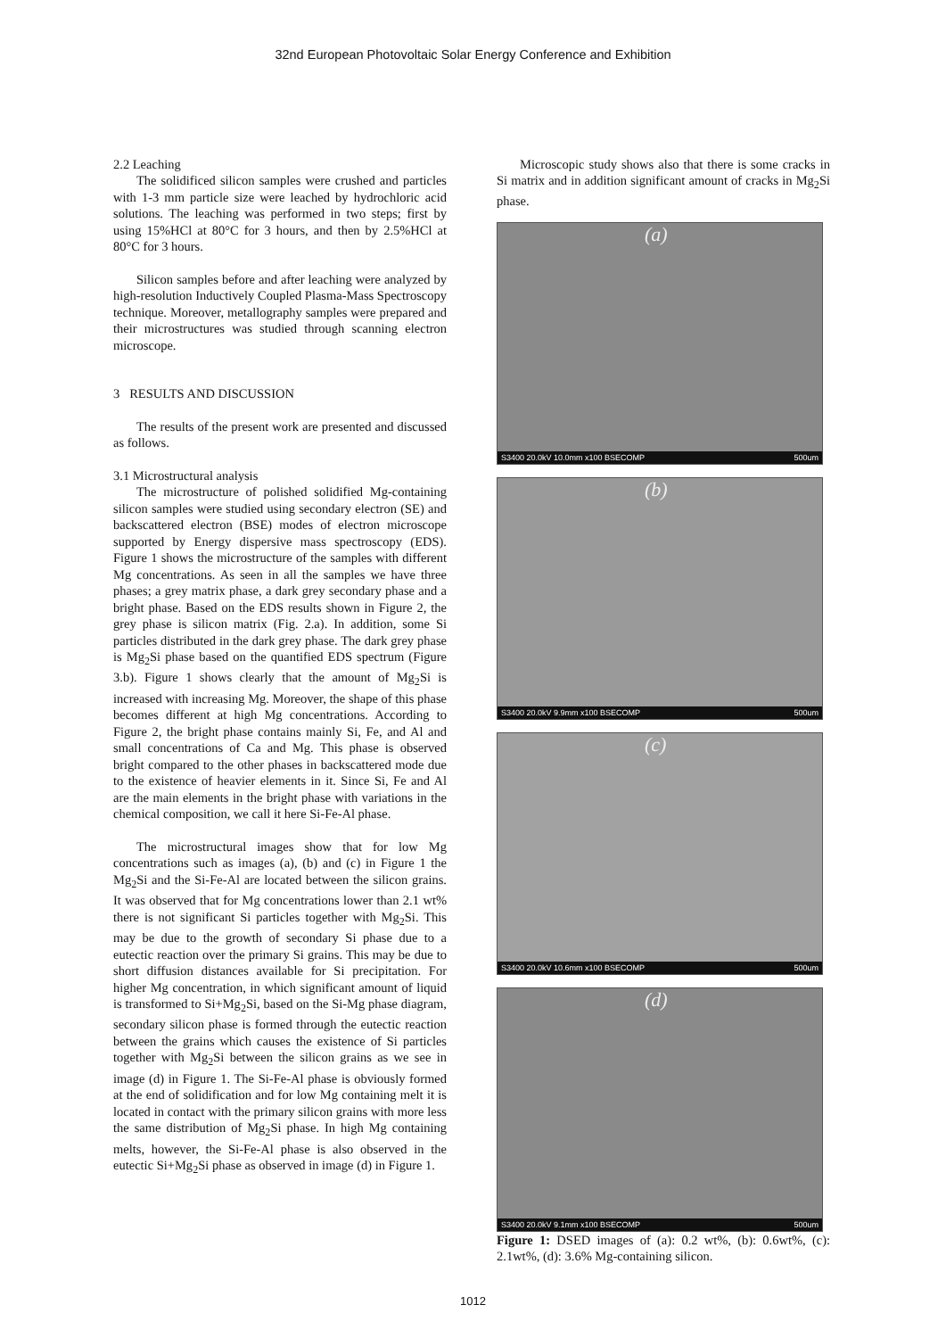32nd European Photovoltaic Solar Energy Conference and Exhibition
2.2 Leaching
The solidificed silicon samples were crushed and particles with 1-3 mm particle size were leached by hydrochloric acid solutions. The leaching was performed in two steps; first by using 15%HCl at 80°C for 3 hours, and then by 2.5%HCl at 80°C for 3 hours.
Silicon samples before and after leaching were analyzed by high-resolution Inductively Coupled Plasma-Mass Spectroscopy technique. Moreover, metallography samples were prepared and their microstructures was studied through scanning electron microscope.
3 RESULTS AND DISCUSSION
The results of the present work are presented and discussed as follows.
3.1 Microstructural analysis
The microstructure of polished solidified Mg-containing silicon samples were studied using secondary electron (SE) and backscattered electron (BSE) modes of electron microscope supported by Energy dispersive mass spectroscopy (EDS). Figure 1 shows the microstructure of the samples with different Mg concentrations. As seen in all the samples we have three phases; a grey matrix phase, a dark grey secondary phase and a bright phase. Based on the EDS results shown in Figure 2, the grey phase is silicon matrix (Fig. 2.a). In addition, some Si particles distributed in the dark grey phase. The dark grey phase is Mg<sub>2</sub>Si phase based on the quantified EDS spectrum (Figure 3.b). Figure 1 shows clearly that the amount of Mg<sub>2</sub>Si is increased with increasing Mg. Moreover, the shape of this phase becomes different at high Mg concentrations. According to Figure 2, the bright phase contains mainly Si, Fe, and Al and small concentrations of Ca and Mg. This phase is observed bright compared to the other phases in backscattered mode due to the existence of heavier elements in it. Since Si, Fe and Al are the main elements in the bright phase with variations in the chemical composition, we call it here Si-Fe-Al phase.
The microstructural images show that for low Mg concentrations such as images (a), (b) and (c) in Figure 1 the Mg<sub>2</sub>Si and the Si-Fe-Al are located between the silicon grains. It was observed that for Mg concentrations lower than 2.1 wt% there is not significant Si particles together with Mg<sub>2</sub>Si. This may be due to the growth of secondary Si phase due to a eutectic reaction over the primary Si grains. This may be due to short diffusion distances available for Si precipitation. For higher Mg concentration, in which significant amount of liquid is transformed to Si+Mg<sub>2</sub>Si, based on the Si-Mg phase diagram, secondary silicon phase is formed through the eutectic reaction between the grains which causes the existence of Si particles together with Mg<sub>2</sub>Si between the silicon grains as we see in image (d) in Figure 1. The Si-Fe-Al phase is obviously formed at the end of solidification and for low Mg containing melt it is located in contact with the primary silicon grains with more less the same distribution of Mg<sub>2</sub>Si phase. In high Mg containing melts, however, the Si-Fe-Al phase is also observed in the eutectic Si+Mg<sub>2</sub>Si phase as observed in image (d) in Figure 1.
Microscopic study shows also that there is some cracks in Si matrix and in addition significant amount of cracks in Mg<sub>2</sub>Si phase.
(a)
S3400 20.0kV 10.0mm x100 BSECOMP 500um
(b)
S3400 20.0kV 9.9mm x100 BSECOMP 500um
(c)
S3400 20.0kV 10.6mm x100 BSECOMP 500um
(d)
S3400 20.0kV 9.1mm x100 BSECOMP 500um
Figure 1: DSED images of (a): 0.2 wt%, (b): 0.6wt%, (c): 2.1wt%, (d): 3.6% Mg-containing silicon.
1012